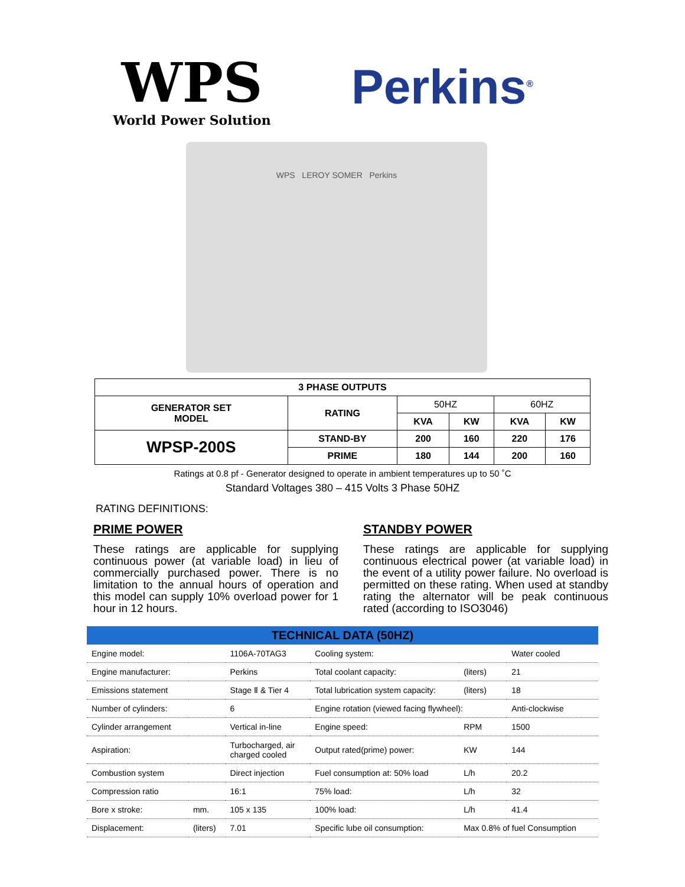WPS
World Power Solution
Perkins<sup>®</sup>
WPS LEROY SOMER Perkins
| 3 PHASE OUTPUTS | | | | | |
| --- | --- | --- | --- | --- | --- |
| GENERATOR SET MODEL | RATING | 50HZ | | 60HZ | |
| | | KVA | KW | KVA | KW |
| WPSP-200S | STAND-BY | 200 | 160 | 220 | 176 |
| | PRIME | 180 | 144 | 200 | 160 |
Ratings at 0.8 pf - Generator designed to operate in ambient temperatures up to 50 ˚C
Standard Voltages 380 – 415 Volts 3 Phase 50HZ
RATING DEFINITIONS:
PRIME POWER
These ratings are applicable for supplying continuous power (at variable load) in lieu of commercially purchased power. There is no limitation to the annual hours of operation and this model can supply 10% overload power for 1 hour in 12 hours.
STANDBY POWER
These ratings are applicable for supplying continuous electrical power (at variable load) in the event of a utility power failure. No overload is permitted on these rating. When used at standby rating the alternator will be peak continuous rated (according to ISO3046)
| TECHNICAL DATA (50HZ) | | | | | |
| --- | --- | --- | --- | --- | --- |
| Engine model: | | 1106A-70TAG3 | Cooling system: | | Water cooled |
| Engine manufacturer: | | Perkins | Total coolant capacity: | (liters) | 21 |
| Emissions statement | | Stage Ⅱ & Tier 4 | Total lubrication system capacity: | (liters) | 18 |
| Number of cylinders: | | 6 | Engine rotation (viewed facing flywheel): | | Anti-clockwise |
| Cylinder arrangement | | Vertical in-line | Engine speed: | RPM | 1500 |
| Aspiration: | | Turbocharged, air charged cooled | Output rated(prime) power: | KW | 144 |
| Combustion system | | Direct injection | Fuel consumption at: 50% load | L/h | 20.2 |
| Compression ratio | | 16:1 | 75% load: | L/h | 32 |
| Bore x stroke: | mm. | 105 x 135 | 100% load: | L/h | 41.4 |
| Displacement: | (liters) | 7.01 | Specific lube oil consumption: | Max 0.8% of fuel Consumption | |